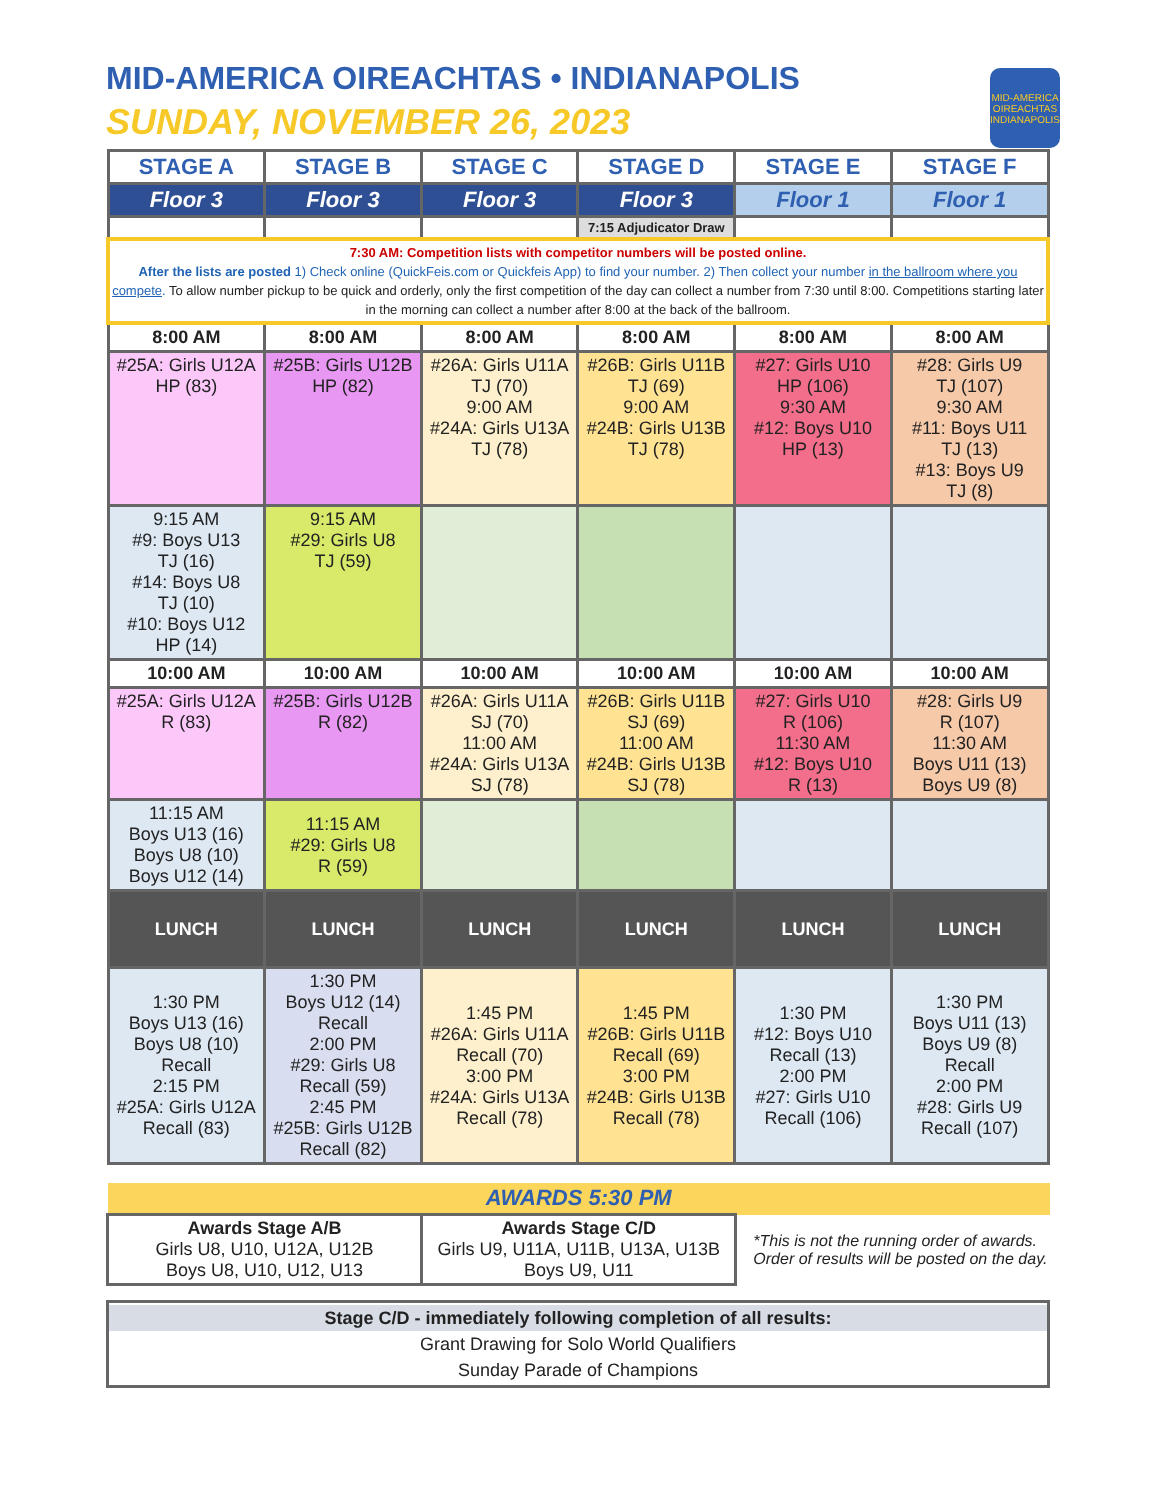MID-AMERICA OIREACHTAS • INDIANAPOLIS
SUNDAY, NOVEMBER 26, 2023
MID-AMERICA OIREACHTAS INDIANAPOLIS
| STAGE A | STAGE B | STAGE C | STAGE D | STAGE E | STAGE F |
| --- | --- | --- | --- | --- | --- |
| Floor 3 | Floor 3 | Floor 3 | Floor 3 | Floor 1 | Floor 1 |
| | | | 7:15 Adjudicator Draw | | |
| 7:30 AM: Competition lists with competitor numbers will be posted online. After the lists are posted 1) Check online (QuickFeis.com or Quickfeis App) to find your number. 2) Then collect your number in the ballroom where you compete . To allow number pickup to be quick and orderly, only the first competition of the day can collect a number from 7:30 until 8:00. Competitions starting later in the morning can collect a number after 8:00 at the back of the ballroom. | | | | | |
| 8:00 AM | 8:00 AM | 8:00 AM | 8:00 AM | 8:00 AM | 8:00 AM |
| #25A: Girls U12A HP (83) | #25B: Girls U12B HP (82) | #26A: Girls U11A TJ (70) 9:00 AM #24A: Girls U13A TJ (78) | #26B: Girls U11B TJ (69) 9:00 AM #24B: Girls U13B TJ (78) | #27: Girls U10 HP (106) 9:30 AM #12: Boys U10 HP (13) | #28: Girls U9 TJ (107) 9:30 AM #11: Boys U11 TJ (13) #13: Boys U9 TJ (8) |
| 9:15 AM #9: Boys U13 TJ (16) #14: Boys U8 TJ (10) #10: Boys U12 HP (14) | 9:15 AM #29: Girls U8 TJ (59) | | | | |
| 10:00 AM | 10:00 AM | 10:00 AM | 10:00 AM | 10:00 AM | 10:00 AM |
| #25A: Girls U12A R (83) | #25B: Girls U12B R (82) | #26A: Girls U11A SJ (70) 11:00 AM #24A: Girls U13A SJ (78) | #26B: Girls U11B SJ (69) 11:00 AM #24B: Girls U13B SJ (78) | #27: Girls U10 R (106) 11:30 AM #12: Boys U10 R (13) | #28: Girls U9 R (107) 11:30 AM Boys U11 (13) Boys U9 (8) |
| 11:15 AM Boys U13 (16) Boys U8 (10) Boys U12 (14) | 11:15 AM #29: Girls U8 R (59) | | | | |
| LUNCH | LUNCH | LUNCH | LUNCH | LUNCH | LUNCH |
| 1:30 PM Boys U13 (16) Boys U8 (10) Recall 2:15 PM #25A: Girls U12A Recall (83) | 1:30 PM Boys U12 (14) Recall 2:00 PM #29: Girls U8 Recall (59) 2:45 PM #25B: Girls U12B Recall (82) | 1:45 PM #26A: Girls U11A Recall (70) 3:00 PM #24A: Girls U13A Recall (78) | 1:45 PM #26B: Girls U11B Recall (69) 3:00 PM #24B: Girls U13B Recall (78) | 1:30 PM #12: Boys U10 Recall (13) 2:00 PM #27: Girls U10 Recall (106) | 1:30 PM Boys U11 (13) Boys U9 (8) Recall 2:00 PM #28: Girls U9 Recall (107) |
| AWARDS 5:30 PM | | |
| Awards Stage A/B Girls U8, U10, U12A, U12B Boys U8, U10, U12, U13 | Awards Stage C/D Girls U9, U11A, U11B, U13A, U13B Boys U9, U11 | *This is not the running order of awards. Order of results will be posted on the day. |
| Stage C/D - immediately following completion of all results: Grant Drawing for Solo World Qualifiers Sunday Parade of Champions |